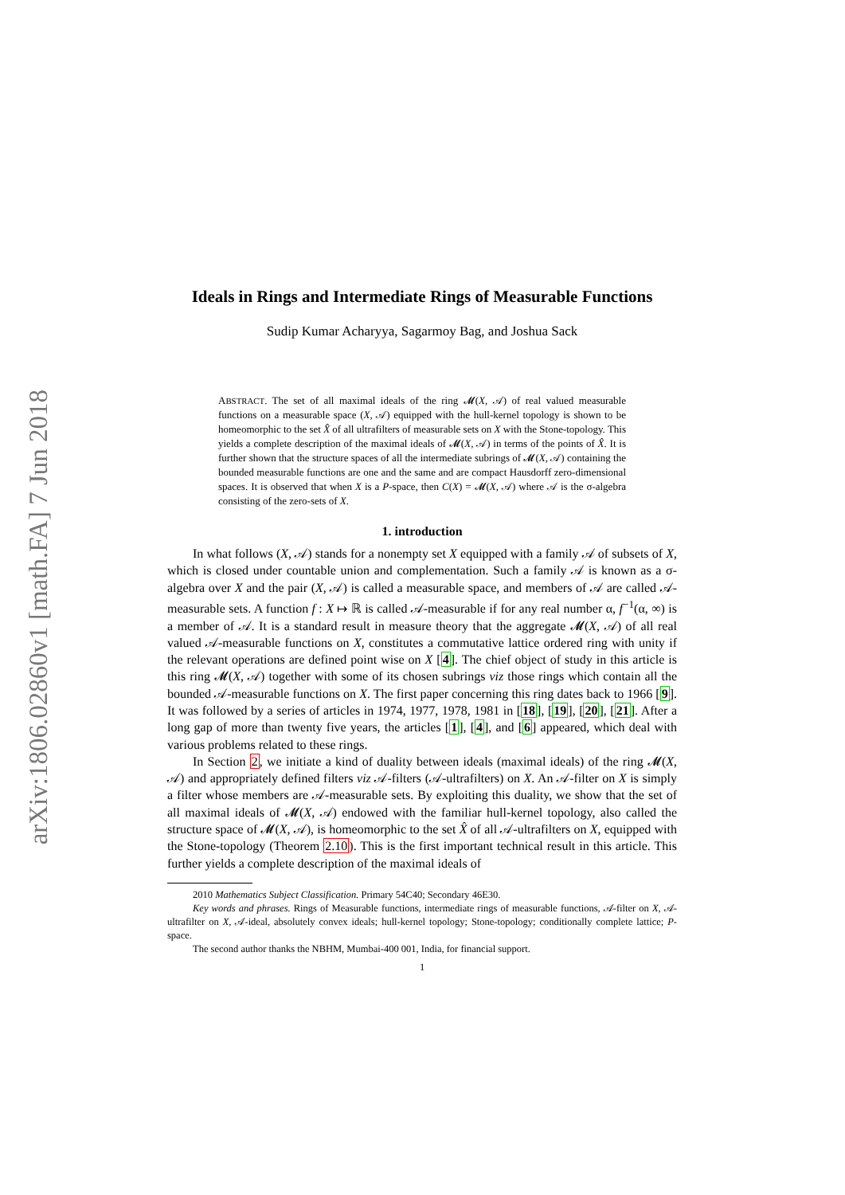arXiv:1806.02860v1 [math.FA] 7 Jun 2018
Ideals in Rings and Intermediate Rings of Measurable Functions
Sudip Kumar Acharyya, Sagarmoy Bag, and Joshua Sack
ABSTRACT. The set of all maximal ideals of the ring 𝓜(X, 𝒜) of real valued measurable functions on a measurable space (X, 𝒜) equipped with the hull-kernel topology is shown to be homeomorphic to the set X̂ of all ultrafilters of measurable sets on X with the Stone-topology. This yields a complete description of the maximal ideals of 𝓜(X, 𝒜) in terms of the points of X̂. It is further shown that the structure spaces of all the intermediate subrings of 𝓜(X, 𝒜) containing the bounded measurable functions are one and the same and are compact Hausdorff zero-dimensional spaces. It is observed that when X is a P-space, then C(X) = 𝓜(X, 𝒜) where 𝒜 is the σ-algebra consisting of the zero-sets of X.
1. introduction
In what follows (X, 𝒜) stands for a nonempty set X equipped with a family 𝒜 of subsets of X, which is closed under countable union and complementation. Such a family 𝒜 is known as a σ-algebra over X and the pair (X, 𝒜) is called a measurable space, and members of 𝒜 are called 𝒜-measurable sets. A function f : X ↦ ℝ is called 𝒜-measurable if for any real number α, f<sup>−1</sup>(α, ∞) is a member of 𝒜. It is a standard result in measure theory that the aggregate 𝓜(X, 𝒜) of all real valued 𝒜-measurable functions on X, constitutes a commutative lattice ordered ring with unity if the relevant operations are defined point wise on X [4]. The chief object of study in this article is this ring 𝓜(X, 𝒜) together with some of its chosen subrings viz those rings which contain all the bounded 𝒜-measurable functions on X. The first paper concerning this ring dates back to 1966 [9]. It was followed by a series of articles in 1974, 1977, 1978, 1981 in [18], [19], [20], [21]. After a long gap of more than twenty five years, the articles [1], [4], and [6] appeared, which deal with various problems related to these rings.
In Section 2, we initiate a kind of duality between ideals (maximal ideals) of the ring 𝓜(X, 𝒜) and appropriately defined filters viz 𝒜-filters (𝒜-ultrafilters) on X. An 𝒜-filter on X is simply a filter whose members are 𝒜-measurable sets. By exploiting this duality, we show that the set of all maximal ideals of 𝓜(X, 𝒜) endowed with the familiar hull-kernel topology, also called the structure space of 𝓜(X, 𝒜), is homeomorphic to the set X̂ of all 𝒜-ultrafilters on X, equipped with the Stone-topology (Theorem 2.10). This is the first important technical result in this article. This further yields a complete description of the maximal ideals of
2010 Mathematics Subject Classification. Primary 54C40; Secondary 46E30.
Key words and phrases. Rings of Measurable functions, intermediate rings of measurable functions, 𝒜-filter on X, 𝒜-ultrafilter on X, 𝒜-ideal, absolutely convex ideals; hull-kernel topology; Stone-topology; conditionally complete lattice; P-space.
The second author thanks the NBHM, Mumbai-400 001, India, for financial support.
1